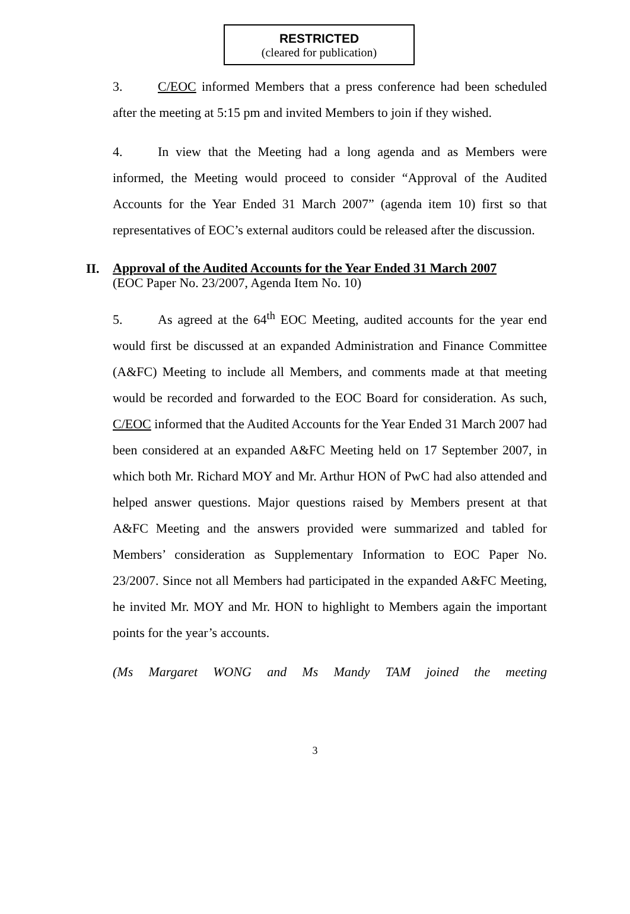RESTRICTED
(cleared for publication)
3. C/EOC informed Members that a press conference had been scheduled after the meeting at 5:15 pm and invited Members to join if they wished.
4. In view that the Meeting had a long agenda and as Members were informed, the Meeting would proceed to consider “Approval of the Audited Accounts for the Year Ended 31 March 2007” (agenda item 10) first so that representatives of EOC’s external auditors could be released after the discussion.
II.
Approval of the Audited Accounts for the Year Ended 31 March 2007
(EOC Paper No. 23/2007, Agenda Item No. 10)
5. As agreed at the 64<sup>th</sup> EOC Meeting, audited accounts for the year end would first be discussed at an expanded Administration and Finance Committee (A&FC) Meeting to include all Members, and comments made at that meeting would be recorded and forwarded to the EOC Board for consideration. As such, C/EOC informed that the Audited Accounts for the Year Ended 31 March 2007 had been considered at an expanded A&FC Meeting held on 17 September 2007, in which both Mr. Richard MOY and Mr. Arthur HON of PwC had also attended and helped answer questions. Major questions raised by Members present at that A&FC Meeting and the answers provided were summarized and tabled for Members’ consideration as Supplementary Information to EOC Paper No. 23/2007. Since not all Members had participated in the expanded A&FC Meeting, he invited Mr. MOY and Mr. HON to highlight to Members again the important points for the year’s accounts.
(Ms Margaret WONG and Ms Mandy TAM joined the meeting
3